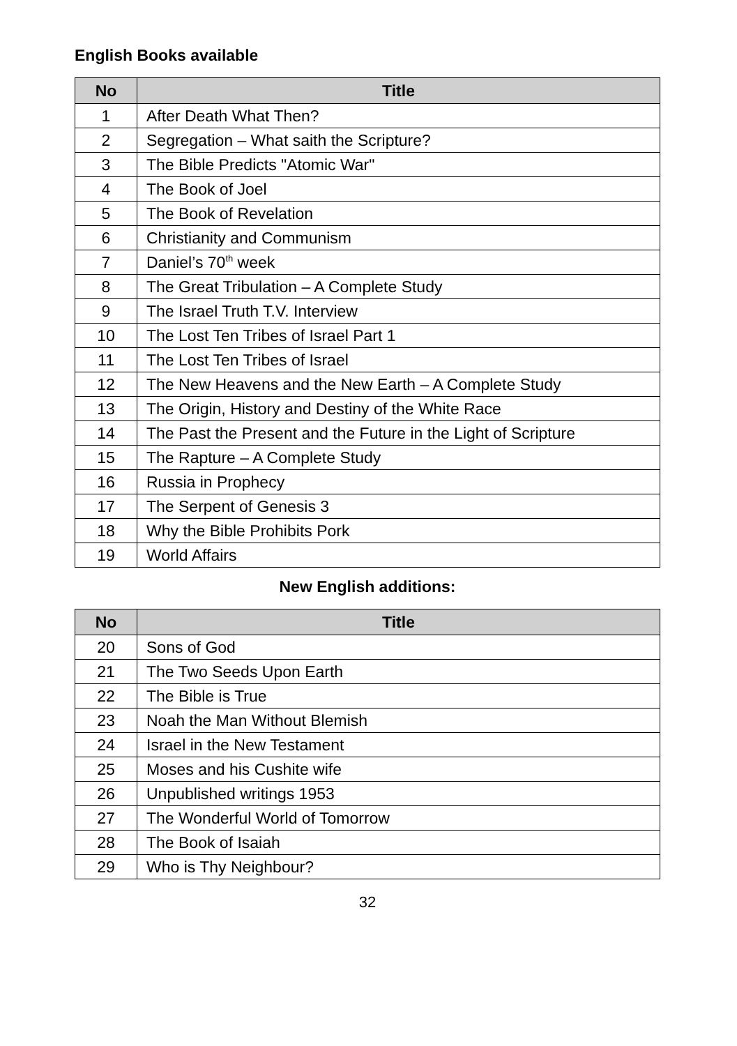English Books available
| No | Title |
| --- | --- |
| 1 | After Death What Then? |
| 2 | Segregation – What saith the Scripture? |
| 3 | The Bible Predicts "Atomic War" |
| 4 | The Book of Joel |
| 5 | The Book of Revelation |
| 6 | Christianity and Communism |
| 7 | Daniel’s 70<sup>th</sup> week |
| 8 | The Great Tribulation – A Complete Study |
| 9 | The Israel Truth T.V. Interview |
| 10 | The Lost Ten Tribes of Israel Part 1 |
| 11 | The Lost Ten Tribes of Israel |
| 12 | The New Heavens and the New Earth – A Complete Study |
| 13 | The Origin, History and Destiny of the White Race |
| 14 | The Past the Present and the Future in the Light of Scripture |
| 15 | The Rapture – A Complete Study |
| 16 | Russia in Prophecy |
| 17 | The Serpent of Genesis 3 |
| 18 | Why the Bible Prohibits Pork |
| 19 | World Affairs |
New English additions:
| No | Title |
| --- | --- |
| 20 | Sons of God |
| 21 | The Two Seeds Upon Earth |
| 22 | The Bible is True |
| 23 | Noah the Man Without Blemish |
| 24 | Israel in the New Testament |
| 25 | Moses and his Cushite wife |
| 26 | Unpublished writings 1953 |
| 27 | The Wonderful World of Tomorrow |
| 28 | The Book of Isaiah |
| 29 | Who is Thy Neighbour? |
32